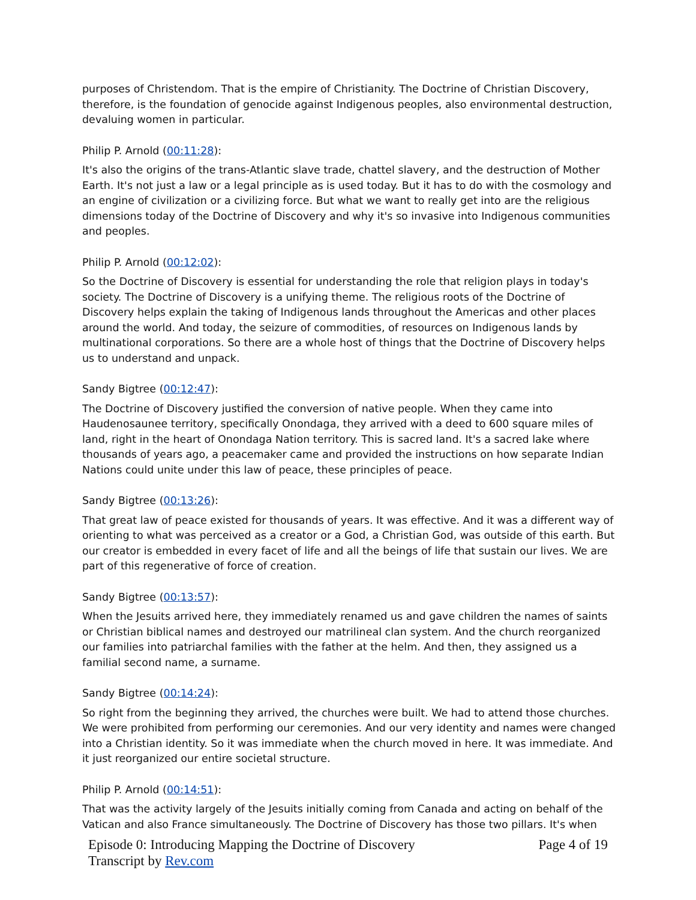purposes of Christendom. That is the empire of Christianity. The Doctrine of Christian Discovery, therefore, is the foundation of genocide against Indigenous peoples, also environmental destruction, devaluing women in particular.
Philip P. Arnold (00:11:28):
It's also the origins of the trans-Atlantic slave trade, chattel slavery, and the destruction of Mother Earth. It's not just a law or a legal principle as is used today. But it has to do with the cosmology and an engine of civilization or a civilizing force. But what we want to really get into are the religious dimensions today of the Doctrine of Discovery and why it's so invasive into Indigenous communities and peoples.
Philip P. Arnold (00:12:02):
So the Doctrine of Discovery is essential for understanding the role that religion plays in today's society. The Doctrine of Discovery is a unifying theme. The religious roots of the Doctrine of Discovery helps explain the taking of Indigenous lands throughout the Americas and other places around the world. And today, the seizure of commodities, of resources on Indigenous lands by multinational corporations. So there are a whole host of things that the Doctrine of Discovery helps us to understand and unpack.
Sandy Bigtree (00:12:47):
The Doctrine of Discovery justified the conversion of native people. When they came into Haudenosaunee territory, specifically Onondaga, they arrived with a deed to 600 square miles of land, right in the heart of Onondaga Nation territory. This is sacred land. It's a sacred lake where thousands of years ago, a peacemaker came and provided the instructions on how separate Indian Nations could unite under this law of peace, these principles of peace.
Sandy Bigtree (00:13:26):
That great law of peace existed for thousands of years. It was effective. And it was a different way of orienting to what was perceived as a creator or a God, a Christian God, was outside of this earth. But our creator is embedded in every facet of life and all the beings of life that sustain our lives. We are part of this regenerative of force of creation.
Sandy Bigtree (00:13:57):
When the Jesuits arrived here, they immediately renamed us and gave children the names of saints or Christian biblical names and destroyed our matrilineal clan system. And the church reorganized our families into patriarchal families with the father at the helm. And then, they assigned us a familial second name, a surname.
Sandy Bigtree (00:14:24):
So right from the beginning they arrived, the churches were built. We had to attend those churches. We were prohibited from performing our ceremonies. And our very identity and names were changed into a Christian identity. So it was immediate when the church moved in here. It was immediate. And it just reorganized our entire societal structure.
Philip P. Arnold (00:14:51):
That was the activity largely of the Jesuits initially coming from Canada and acting on behalf of the Vatican and also France simultaneously. The Doctrine of Discovery has those two pillars. It's when
Episode 0: Introducing Mapping the Doctrine of Discovery
Transcript by Rev.com
Page 4 of 19